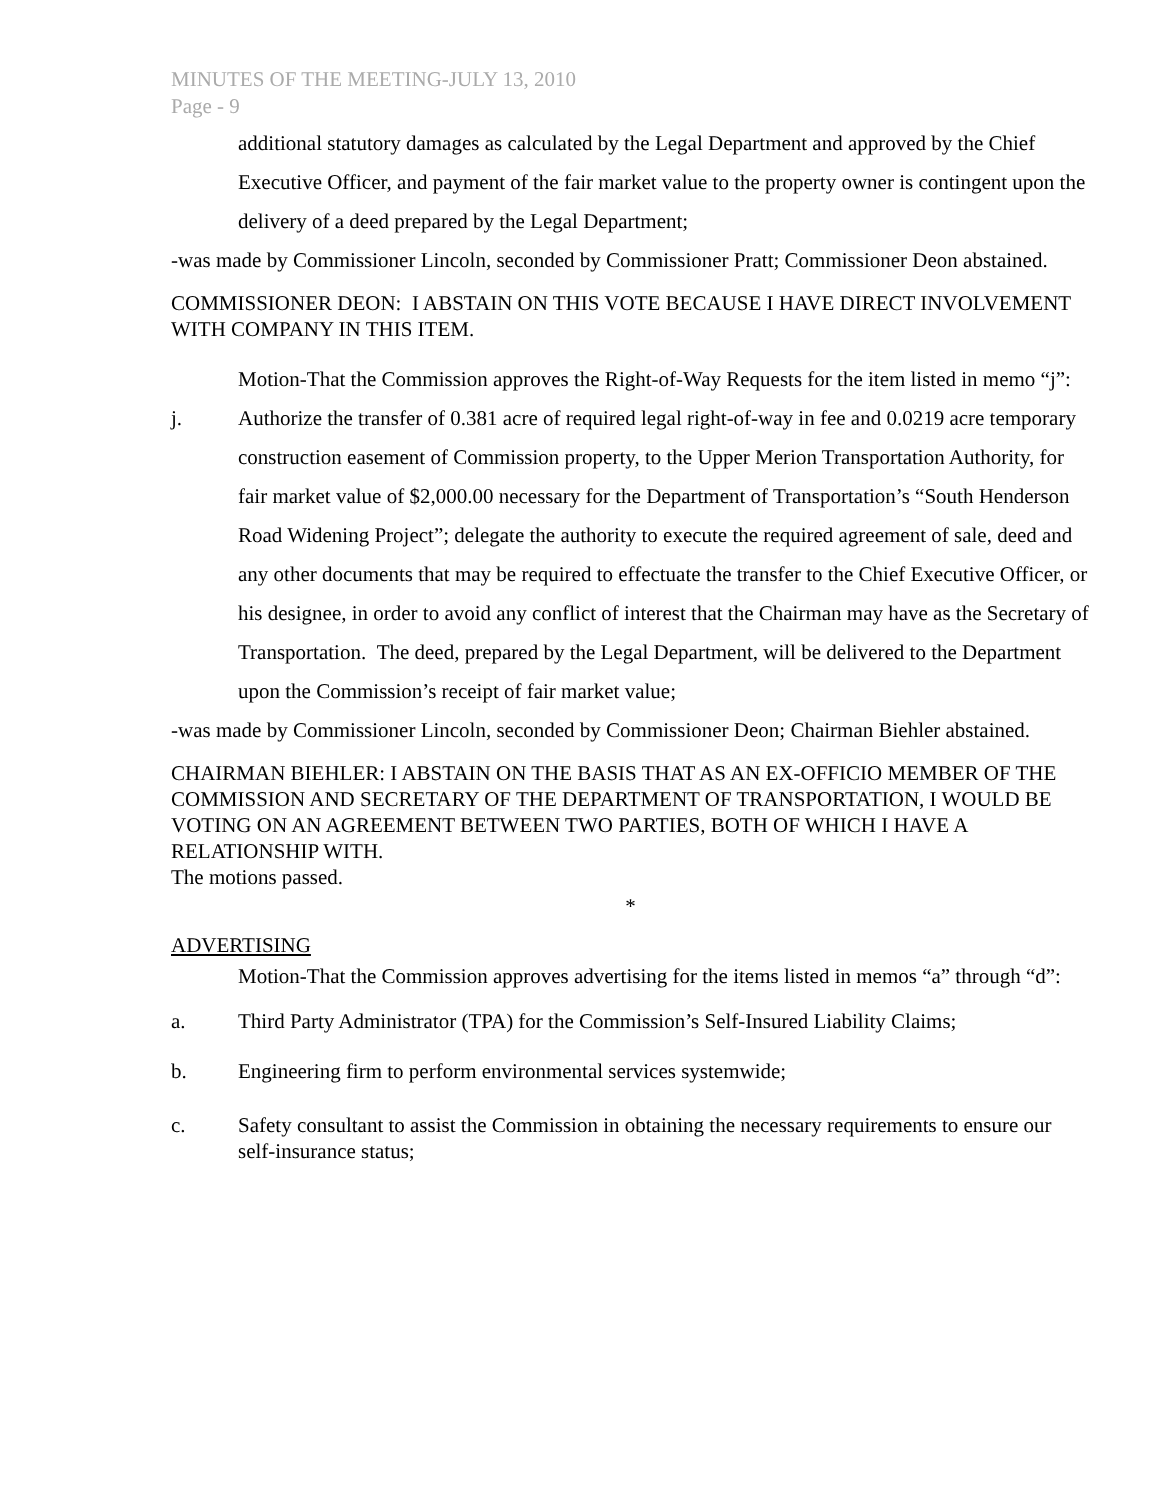MINUTES OF THE MEETING-JULY 13, 2010
Page - 9
additional statutory damages as calculated by the Legal Department and approved by the Chief Executive Officer, and payment of the fair market value to the property owner is contingent upon the delivery of a deed prepared by the Legal Department;
-was made by Commissioner Lincoln, seconded by Commissioner Pratt; Commissioner Deon abstained.
COMMISSIONER DEON: I ABSTAIN ON THIS VOTE BECAUSE I HAVE DIRECT INVOLVEMENT WITH COMPANY IN THIS ITEM.
Motion-That the Commission approves the Right-of-Way Requests for the item listed in memo “j”:
j. Authorize the transfer of 0.381 acre of required legal right-of-way in fee and 0.0219 acre temporary construction easement of Commission property, to the Upper Merion Transportation Authority, for fair market value of $2,000.00 necessary for the Department of Transportation’s “South Henderson Road Widening Project”; delegate the authority to execute the required agreement of sale, deed and any other documents that may be required to effectuate the transfer to the Chief Executive Officer, or his designee, in order to avoid any conflict of interest that the Chairman may have as the Secretary of Transportation. The deed, prepared by the Legal Department, will be delivered to the Department upon the Commission’s receipt of fair market value;
-was made by Commissioner Lincoln, seconded by Commissioner Deon; Chairman Biehler abstained.
CHAIRMAN BIEHLER: I ABSTAIN ON THE BASIS THAT AS AN EX-OFFICIO MEMBER OF THE COMMISSION AND SECRETARY OF THE DEPARTMENT OF TRANSPORTATION, I WOULD BE VOTING ON AN AGREEMENT BETWEEN TWO PARTIES, BOTH OF WHICH I HAVE A RELATIONSHIP WITH.
The motions passed.
*
ADVERTISING
Motion-That the Commission approves advertising for the items listed in memos “a” through “d”:
a. Third Party Administrator (TPA) for the Commission’s Self-Insured Liability Claims;
b. Engineering firm to perform environmental services systemwide;
c. Safety consultant to assist the Commission in obtaining the necessary requirements to ensure our self-insurance status;